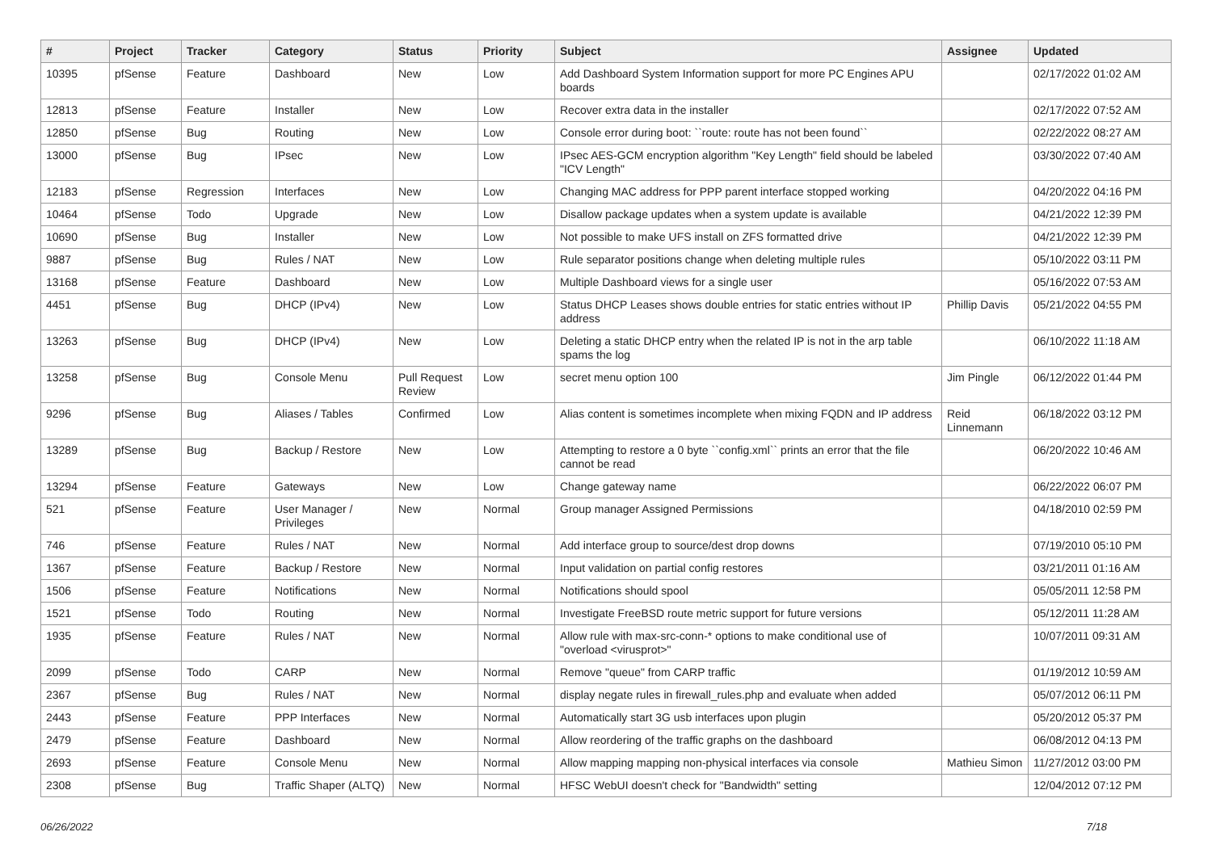| # | Project | Tracker | Category | Status | Priority | Subject | Assignee | Updated |
| --- | --- | --- | --- | --- | --- | --- | --- | --- |
| 10395 | pfSense | Feature | Dashboard | New | Low | Add Dashboard System Information support for more PC Engines APU boards | | 02/17/2022 01:02 AM |
| 12813 | pfSense | Feature | Installer | New | Low | Recover extra data in the installer | | 02/17/2022 07:52 AM |
| 12850 | pfSense | Bug | Routing | New | Low | Console error during boot: ``route: route has not been found`` | | 02/22/2022 08:27 AM |
| 13000 | pfSense | Bug | IPsec | New | Low | IPsec AES-GCM encryption algorithm "Key Length" field should be labeled "ICV Length" | | 03/30/2022 07:40 AM |
| 12183 | pfSense | Regression | Interfaces | New | Low | Changing MAC address for PPP parent interface stopped working | | 04/20/2022 04:16 PM |
| 10464 | pfSense | Todo | Upgrade | New | Low | Disallow package updates when a system update is available | | 04/21/2022 12:39 PM |
| 10690 | pfSense | Bug | Installer | New | Low | Not possible to make UFS install on ZFS formatted drive | | 04/21/2022 12:39 PM |
| 9887 | pfSense | Bug | Rules / NAT | New | Low | Rule separator positions change when deleting multiple rules | | 05/10/2022 03:11 PM |
| 13168 | pfSense | Feature | Dashboard | New | Low | Multiple Dashboard views for a single user | | 05/16/2022 07:53 AM |
| 4451 | pfSense | Bug | DHCP (IPv4) | New | Low | Status DHCP Leases shows double entries for static entries without IP address | Phillip Davis | 05/21/2022 04:55 PM |
| 13263 | pfSense | Bug | DHCP (IPv4) | New | Low | Deleting a static DHCP entry when the related IP is not in the arp table spams the log | | 06/10/2022 11:18 AM |
| 13258 | pfSense | Bug | Console Menu | Pull Request Review | Low | secret menu option 100 | Jim Pingle | 06/12/2022 01:44 PM |
| 9296 | pfSense | Bug | Aliases / Tables | Confirmed | Low | Alias content is sometimes incomplete when mixing FQDN and IP address | Reid Linnemann | 06/18/2022 03:12 PM |
| 13289 | pfSense | Bug | Backup / Restore | New | Low | Attempting to restore a 0 byte ``config.xml`` prints an error that the file cannot be read | | 06/20/2022 10:46 AM |
| 13294 | pfSense | Feature | Gateways | New | Low | Change gateway name | | 06/22/2022 06:07 PM |
| 521 | pfSense | Feature | User Manager / Privileges | New | Normal | Group manager Assigned Permissions | | 04/18/2010 02:59 PM |
| 746 | pfSense | Feature | Rules / NAT | New | Normal | Add interface group to source/dest drop downs | | 07/19/2010 05:10 PM |
| 1367 | pfSense | Feature | Backup / Restore | New | Normal | Input validation on partial config restores | | 03/21/2011 01:16 AM |
| 1506 | pfSense | Feature | Notifications | New | Normal | Notifications should spool | | 05/05/2011 12:58 PM |
| 1521 | pfSense | Todo | Routing | New | Normal | Investigate FreeBSD route metric support for future versions | | 05/12/2011 11:28 AM |
| 1935 | pfSense | Feature | Rules / NAT | New | Normal | Allow rule with max-src-conn-* options to make conditional use of "overload <virusprot>" | | 10/07/2011 09:31 AM |
| 2099 | pfSense | Todo | CARP | New | Normal | Remove "queue" from CARP traffic | | 01/19/2012 10:59 AM |
| 2367 | pfSense | Bug | Rules / NAT | New | Normal | display negate rules in firewall_rules.php and evaluate when added | | 05/07/2012 06:11 PM |
| 2443 | pfSense | Feature | PPP Interfaces | New | Normal | Automatically start 3G usb interfaces upon plugin | | 05/20/2012 05:37 PM |
| 2479 | pfSense | Feature | Dashboard | New | Normal | Allow reordering of the traffic graphs on the dashboard | | 06/08/2012 04:13 PM |
| 2693 | pfSense | Feature | Console Menu | New | Normal | Allow mapping mapping non-physical interfaces via console | Mathieu Simon | 11/27/2012 03:00 PM |
| 2308 | pfSense | Bug | Traffic Shaper (ALTQ) | New | Normal | HFSC WebUI doesn't check for "Bandwidth" setting | | 12/04/2012 07:12 PM |
06/26/2022 7/18